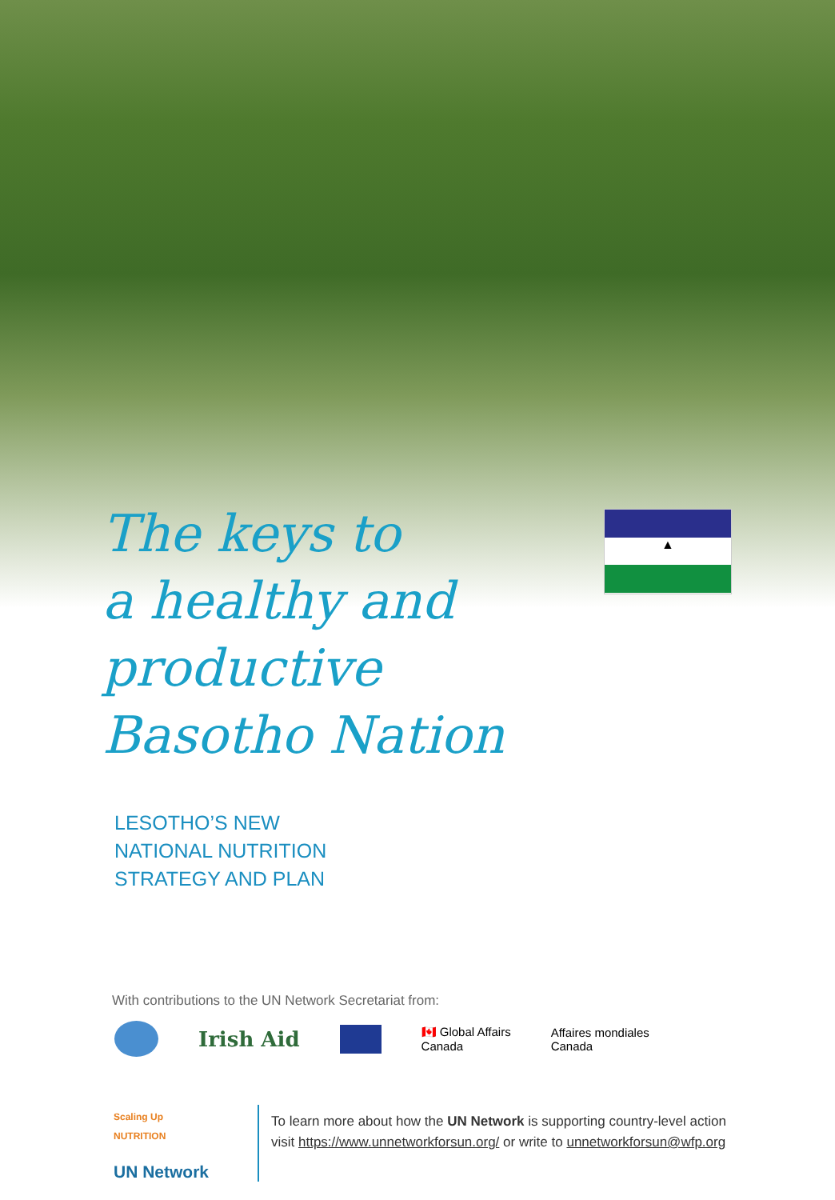▲
The keys to
a healthy and
productive
Basotho Nation
LESOTHO’S NEW
NATIONAL NUTRITION
STRATEGY AND PLAN
With contributions to the UN Network Secretariat from:
Irish Aid 🇨🇦 Global Affairs
Canada Affaires mondiales
Canada
Scaling Up
NUTRITION
UN Network
To learn more about how the UN Network is supporting country-level action
visit https://www.unnetworkforsun.org/ or write to unnetworkforsun@wfp.org